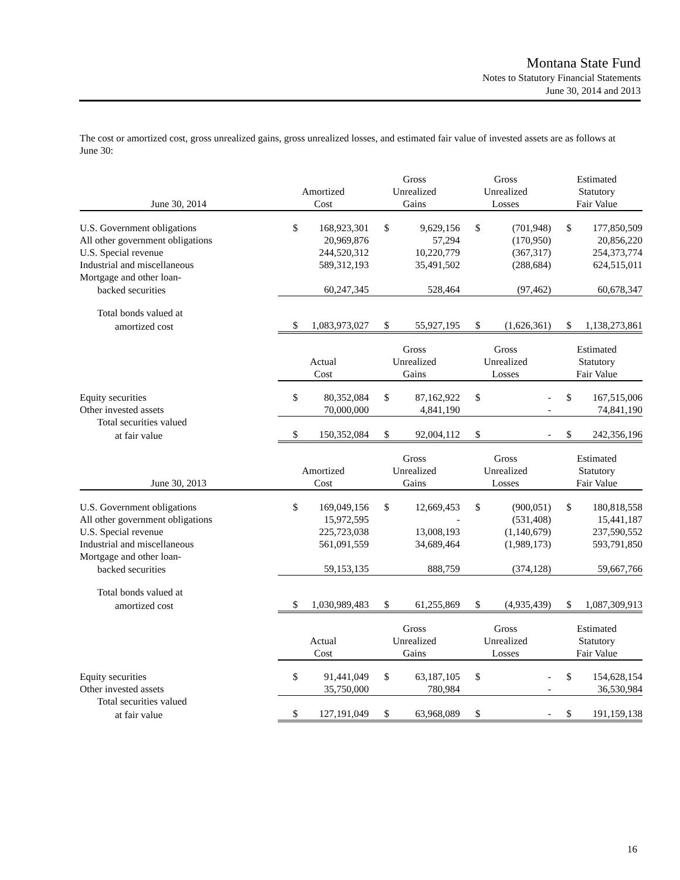Montana State Fund
Notes to Statutory Financial Statements
June 30, 2014 and 2013
The cost or amortized cost, gross unrealized gains, gross unrealized losses, and estimated fair value of invested assets are as follows at June 30:
| June 30, 2014 | Amortized Cost | | Gross Unrealized Gains | | Gross Unrealized Losses | | Estimated Statutory Fair Value | |
| --- | --- | --- | --- | --- | --- | --- | --- | --- |
| U.S. Government obligations | $ | 168,923,301 | $ | 9,629,156 | $ | (701,948) | $ | 177,850,509 |
| All other government obligations | | 20,969,876 | | 57,294 | | (170,950) | | 20,856,220 |
| U.S. Special revenue | | 244,520,312 | | 10,220,779 | | (367,317) | | 254,373,774 |
| Industrial and miscellaneous | | 589,312,193 | | 35,491,502 | | (288,684) | | 624,515,011 |
| Mortgage and other loan- | | | | | | | | |
| backed securities | | 60,247,345 | | 528,464 | | (97,462) | | 60,678,347 |
| Total bonds valued at | | | | | | | | |
| amortized cost | $ | 1,083,973,027 | $ | 55,927,195 | $ | (1,626,361) | $ | 1,138,273,861 |
| | Actual Cost | | Gross Unrealized Gains | | Gross Unrealized Losses | | Estimated Statutory Fair Value | |
| Equity securities | $ | 80,352,084 | $ | 87,162,922 | $ | - | $ | 167,515,006 |
| Other invested assets | | 70,000,000 | | 4,841,190 | | - | | 74,841,190 |
| Total securities valued | | | | | | | | |
| at fair value | $ | 150,352,084 | $ | 92,004,112 | $ | - | $ | 242,356,196 |
| June 30, 2013 | Amortized Cost | | Gross Unrealized Gains | | Gross Unrealized Losses | | Estimated Statutory Fair Value | |
| U.S. Government obligations | $ | 169,049,156 | $ | 12,669,453 | $ | (900,051) | $ | 180,818,558 |
| All other government obligations | | 15,972,595 | | - | | (531,408) | | 15,441,187 |
| U.S. Special revenue | | 225,723,038 | | 13,008,193 | | (1,140,679) | | 237,590,552 |
| Industrial and miscellaneous | | 561,091,559 | | 34,689,464 | | (1,989,173) | | 593,791,850 |
| Mortgage and other loan- | | | | | | | | |
| backed securities | | 59,153,135 | | 888,759 | | (374,128) | | 59,667,766 |
| Total bonds valued at | | | | | | | | |
| amortized cost | $ | 1,030,989,483 | $ | 61,255,869 | $ | (4,935,439) | $ | 1,087,309,913 |
| | Actual Cost | | Gross Unrealized Gains | | Gross Unrealized Losses | | Estimated Statutory Fair Value | |
| Equity securities | $ | 91,441,049 | $ | 63,187,105 | $ | - | $ | 154,628,154 |
| Other invested assets | | 35,750,000 | | 780,984 | | - | | 36,530,984 |
| Total securities valued | | | | | | | | |
| at fair value | $ | 127,191,049 | $ | 63,968,089 | $ | - | $ | 191,159,138 |
16